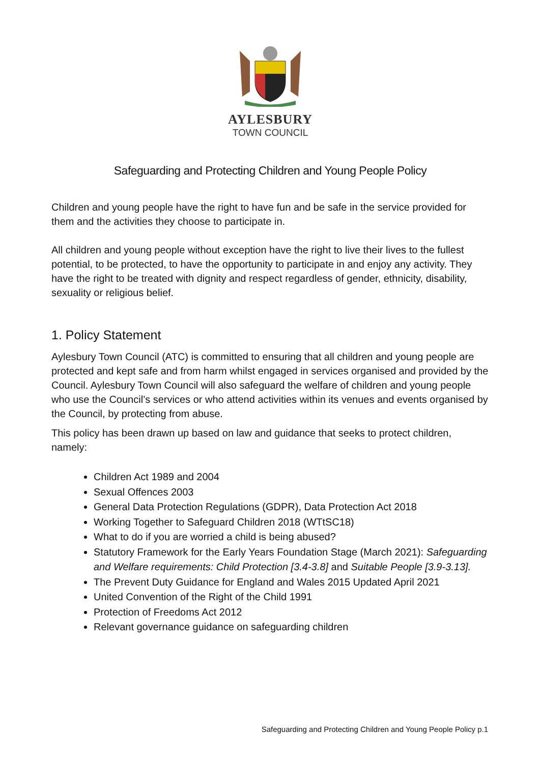AYLESBURY
TOWN COUNCIL
Safeguarding and Protecting Children and Young People Policy
Children and young people have the right to have fun and be safe in the service provided for them and the activities they choose to participate in.
All children and young people without exception have the right to live their lives to the fullest potential, to be protected, to have the opportunity to participate in and enjoy any activity. They have the right to be treated with dignity and respect regardless of gender, ethnicity, disability, sexuality or religious belief.
1. Policy Statement
Aylesbury Town Council (ATC) is committed to ensuring that all children and young people are protected and kept safe and from harm whilst engaged in services organised and provided by the Council. Aylesbury Town Council will also safeguard the welfare of children and young people who use the Council’s services or who attend activities within its venues and events organised by the Council, by protecting from abuse.
This policy has been drawn up based on law and guidance that seeks to protect children, namely:
Children Act 1989 and 2004
Sexual Offences 2003
General Data Protection Regulations (GDPR), Data Protection Act 2018
Working Together to Safeguard Children 2018 (WTtSC18)
What to do if you are worried a child is being abused?
Statutory Framework for the Early Years Foundation Stage (March 2021): Safeguarding and Welfare requirements: Child Protection [3.4-3.8] and Suitable People [3.9-3.13].
The Prevent Duty Guidance for England and Wales 2015 Updated April 2021
United Convention of the Right of the Child 1991
Protection of Freedoms Act 2012
Relevant governance guidance on safeguarding children
Safeguarding and Protecting Children and Young People Policy p.1